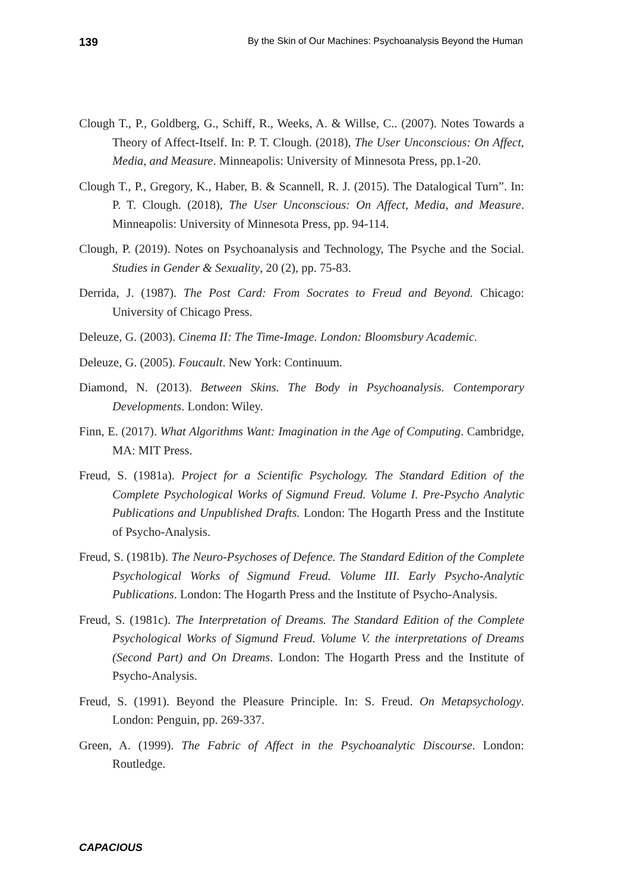139 By the Skin of Our Machines: Psychoanalysis Beyond the Human
Clough T., P., Goldberg, G., Schiff, R., Weeks, A. & Willse, C.. (2007). Notes Towards a Theory of Affect-Itself. In: P. T. Clough. (2018), The User Unconscious: On Affect, Media, and Measure. Minneapolis: University of Minnesota Press, pp.1-20.
Clough T., P., Gregory, K., Haber, B. & Scannell, R. J. (2015). The Datalogical Turn”. In: P. T. Clough. (2018), The User Unconscious: On Affect, Media, and Measure. Minneapolis: University of Minnesota Press, pp. 94-114.
Clough, P. (2019). Notes on Psychoanalysis and Technology, The Psyche and the Social. Studies in Gender & Sexuality, 20 (2), pp. 75-83.
Derrida, J. (1987). The Post Card: From Socrates to Freud and Beyond. Chicago: University of Chicago Press.
Deleuze, G. (2003). Cinema II: The Time-Image. London: Bloomsbury Academic.
Deleuze, G. (2005). Foucault. New York: Continuum.
Diamond, N. (2013). Between Skins. The Body in Psychoanalysis. Contemporary Developments. London: Wiley.
Finn, E. (2017). What Algorithms Want: Imagination in the Age of Computing. Cambridge, MA: MIT Press.
Freud, S. (1981a). Project for a Scientific Psychology. The Standard Edition of the Complete Psychological Works of Sigmund Freud. Volume I. Pre-Psycho Analytic Publications and Unpublished Drafts. London: The Hogarth Press and the Institute of Psycho-Analysis.
Freud, S. (1981b). The Neuro-Psychoses of Defence. The Standard Edition of the Complete Psychological Works of Sigmund Freud. Volume III. Early Psycho-Analytic Publications. London: The Hogarth Press and the Institute of Psycho-Analysis.
Freud, S. (1981c). The Interpretation of Dreams. The Standard Edition of the Complete Psychological Works of Sigmund Freud. Volume V. the interpretations of Dreams (Second Part) and On Dreams. London: The Hogarth Press and the Institute of Psycho-Analysis.
Freud, S. (1991). Beyond the Pleasure Principle. In: S. Freud. On Metapsychology. London: Penguin, pp. 269-337.
Green, A. (1999). The Fabric of Affect in the Psychoanalytic Discourse. London: Routledge.
CAPACIOUS